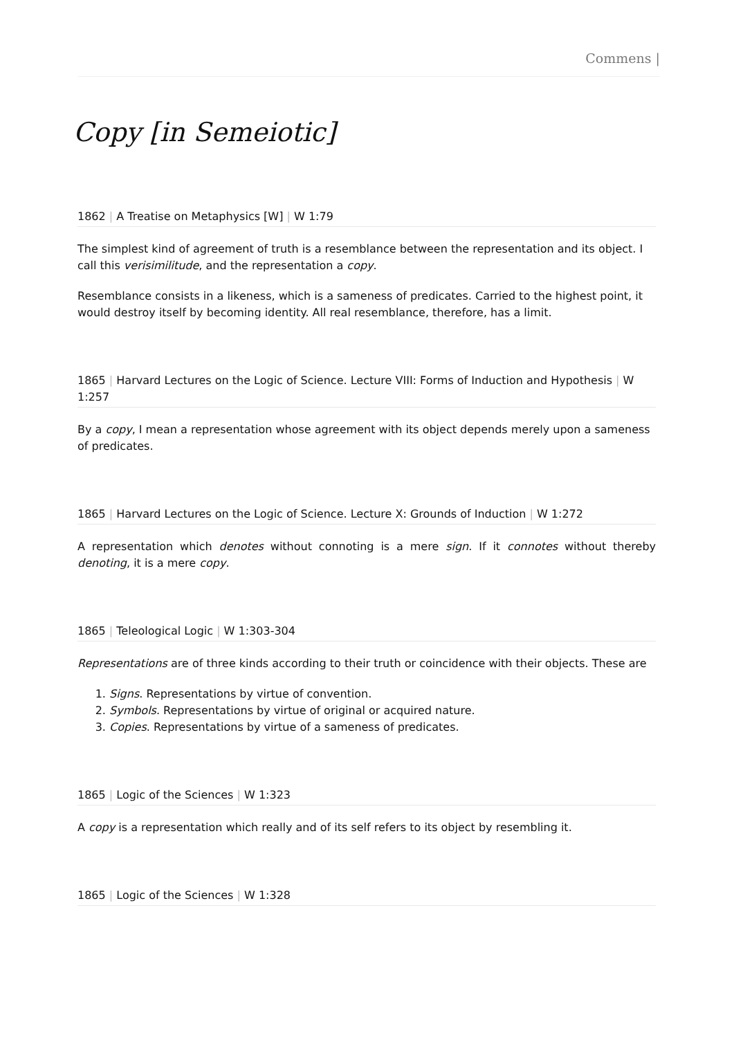Commens |
Copy [in Semeiotic]
1862 | A Treatise on Metaphysics [W] | W 1:79
The simplest kind of agreement of truth is a resemblance between the representation and its object. I call this verisimilitude, and the representation a copy.
Resemblance consists in a likeness, which is a sameness of predicates. Carried to the highest point, it would destroy itself by becoming identity. All real resemblance, therefore, has a limit.
1865 | Harvard Lectures on the Logic of Science. Lecture VIII: Forms of Induction and Hypothesis | W 1:257
By a copy, I mean a representation whose agreement with its object depends merely upon a sameness of predicates.
1865 | Harvard Lectures on the Logic of Science. Lecture X: Grounds of Induction | W 1:272
A representation which denotes without connoting is a mere sign. If it connotes without thereby denoting, it is a mere copy.
1865 | Teleological Logic | W 1:303-304
Representations are of three kinds according to their truth or coincidence with their objects. These are
1. Signs. Representations by virtue of convention.
2. Symbols. Representations by virtue of original or acquired nature.
3. Copies. Representations by virtue of a sameness of predicates.
1865 | Logic of the Sciences | W 1:323
A copy is a representation which really and of its self refers to its object by resembling it.
1865 | Logic of the Sciences | W 1:328